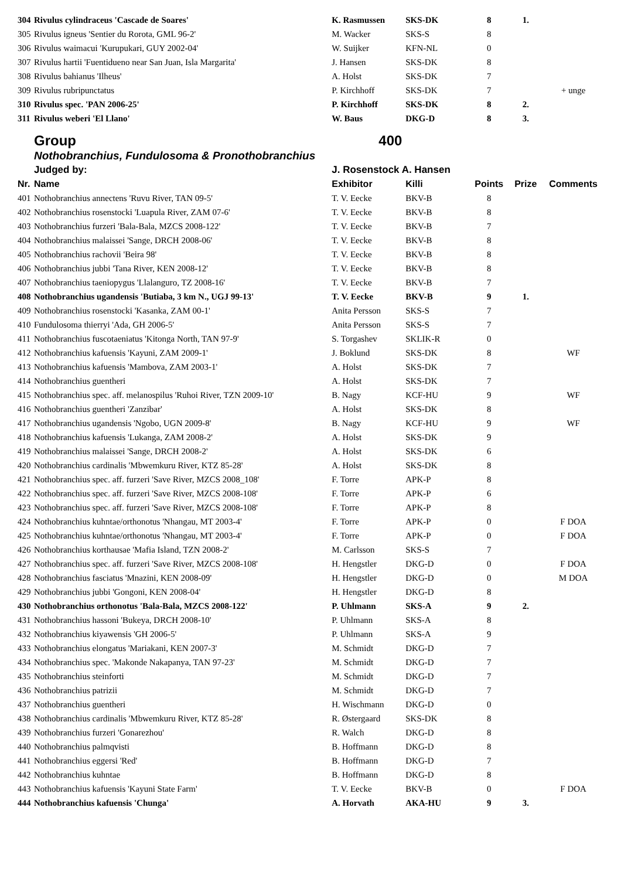| 304 | Rivulus cylindraceus 'Cascade de Soares' | K. Rasmussen | SKS-DK | 8 | 1. | |
| 305 | Rivulus igneus 'Sentier du Rorota, GML 96-2' | M. Wacker | SKS-S | 8 | | |
| 306 | Rivulus waimacui 'Kurupukari, GUY 2002-04' | W. Suijker | KFN-NL | 0 | | |
| 307 | Rivulus hartii 'Fuentidueno near San Juan, Isla Margarita' | J. Hansen | SKS-DK | 8 | | |
| 308 | Rivulus bahianus 'Ilheus' | A. Holst | SKS-DK | 7 | | |
| 309 | Rivulus rubripunctatus | P. Kirchhoff | SKS-DK | 7 | | + unge |
| 310 | Rivulus spec. 'PAN 2006-25' | P. Kirchhoff | SKS-DK | 8 | 2. | |
| 311 | Rivulus weberi 'El Llano' | W. Baus | DKG-D | 8 | 3. | |
| Group | | 400 | | | | |
| Nothobranchius, Fundulosoma & Pronothobranchius | | | | | | |
| Judged by: | | J. Rosenstock A. Hansen | | | | |
| Nr. | Name | Exhibitor | Killi | Points | Prize | Comments |
| 401 | Nothobranchius annectens 'Ruvu River, TAN 09-5' | T. V. Eecke | BKV-B | 8 | | |
| 402 | Nothobranchius rosenstocki 'Luapula River, ZAM 07-6' | T. V. Eecke | BKV-B | 8 | | |
| 403 | Nothobranchius furzeri 'Bala-Bala, MZCS 2008-122' | T. V. Eecke | BKV-B | 7 | | |
| 404 | Nothobranchius malaissei 'Sange, DRCH 2008-06' | T. V. Eecke | BKV-B | 8 | | |
| 405 | Nothobranchius rachovii 'Beira 98' | T. V. Eecke | BKV-B | 8 | | |
| 406 | Nothobranchius jubbi 'Tana River, KEN 2008-12' | T. V. Eecke | BKV-B | 8 | | |
| 407 | Nothobranchius taeniopygus 'Llalanguro, TZ 2008-16' | T. V. Eecke | BKV-B | 7 | | |
| 408 | Nothobranchius ugandensis 'Butiaba, 3 km N., UGJ 99-13' | T. V. Eecke | BKV-B | 9 | 1. | |
| 409 | Nothobranchius rosenstocki 'Kasanka, ZAM 00-1' | Anita Persson | SKS-S | 7 | | |
| 410 | Fundulosoma thierryi 'Ada, GH 2006-5' | Anita Persson | SKS-S | 7 | | |
| 411 | Nothobranchius fuscotaeniatus 'Kitonga North, TAN 97-9' | S. Torgashev | SKLIK-R | 0 | | |
| 412 | Nothobranchius kafuensis 'Kayuni, ZAM 2009-1' | J. Boklund | SKS-DK | 8 | | WF |
| 413 | Nothobranchius kafuensis 'Mambova, ZAM 2003-1' | A. Holst | SKS-DK | 7 | | |
| 414 | Nothobranchius guentheri | A. Holst | SKS-DK | 7 | | |
| 415 | Nothobranchius spec. aff. melanospilus 'Ruhoi River, TZN 2009-10' | B. Nagy | KCF-HU | 9 | | WF |
| 416 | Nothobranchius guentheri 'Zanzibar' | A. Holst | SKS-DK | 8 | | |
| 417 | Nothobranchius ugandensis 'Ngobo, UGN 2009-8' | B. Nagy | KCF-HU | 9 | | WF |
| 418 | Nothobranchius kafuensis 'Lukanga, ZAM 2008-2' | A. Holst | SKS-DK | 9 | | |
| 419 | Nothobranchius malaissei 'Sange, DRCH 2008-2' | A. Holst | SKS-DK | 6 | | |
| 420 | Nothobranchius cardinalis 'Mbwemkuru River, KTZ 85-28' | A. Holst | SKS-DK | 8 | | |
| 421 | Nothobranchius spec. aff. furzeri 'Save River, MZCS 2008_108' | F. Torre | APK-P | 8 | | |
| 422 | Nothobranchius spec. aff. furzeri 'Save River, MZCS 2008-108' | F. Torre | APK-P | 6 | | |
| 423 | Nothobranchius spec. aff. furzeri 'Save River, MZCS 2008-108' | F. Torre | APK-P | 8 | | |
| 424 | Nothobranchius kuhntae/orthonotus 'Nhangau, MT 2003-4' | F. Torre | APK-P | 0 | | F DOA |
| 425 | Nothobranchius kuhntae/orthonotus 'Nhangau, MT 2003-4' | F. Torre | APK-P | 0 | | F DOA |
| 426 | Nothobranchius korthausae 'Mafia Island, TZN 2008-2' | M. Carlsson | SKS-S | 7 | | |
| 427 | Nothobranchius spec. aff. furzeri 'Save River, MZCS 2008-108' | H. Hengstler | DKG-D | 0 | | F DOA |
| 428 | Nothobranchius fasciatus 'Mnazini, KEN 2008-09' | H. Hengstler | DKG-D | 0 | | M DOA |
| 429 | Nothobranchius jubbi 'Gongoni, KEN 2008-04' | H. Hengstler | DKG-D | 8 | | |
| 430 | Nothobranchius orthonotus 'Bala-Bala, MZCS 2008-122' | P. Uhlmann | SKS-A | 9 | 2. | |
| 431 | Nothobranchius hassoni 'Bukeya, DRCH 2008-10' | P. Uhlmann | SKS-A | 8 | | |
| 432 | Nothobranchius kiyawensis 'GH 2006-5' | P. Uhlmann | SKS-A | 9 | | |
| 433 | Nothobranchius elongatus 'Mariakani, KEN 2007-3' | M. Schmidt | DKG-D | 7 | | |
| 434 | Nothobranchius spec. 'Makonde Nakapanya, TAN 97-23' | M. Schmidt | DKG-D | 7 | | |
| 435 | Nothobranchius steinforti | M. Schmidt | DKG-D | 7 | | |
| 436 | Nothobranchius patrizii | M. Schmidt | DKG-D | 7 | | |
| 437 | Nothobranchius guentheri | H. Wischmann | DKG-D | 0 | | |
| 438 | Nothobranchius cardinalis 'Mbwemkuru River, KTZ 85-28' | R. Østergaard | SKS-DK | 8 | | |
| 439 | Nothobranchius furzeri 'Gonarezhou' | R. Walch | DKG-D | 8 | | |
| 440 | Nothobranchius palmqvisti | B. Hoffmann | DKG-D | 8 | | |
| 441 | Nothobranchius eggersi 'Red' | B. Hoffmann | DKG-D | 7 | | |
| 442 | Nothobranchius kuhntae | B. Hoffmann | DKG-D | 8 | | |
| 443 | Nothobranchius kafuensis 'Kayuni State Farm' | T. V. Eecke | BKV-B | 0 | | F DOA |
| 444 | Nothobranchius kafuensis 'Chunga' | A. Horvath | AKA-HU | 9 | 3. | |